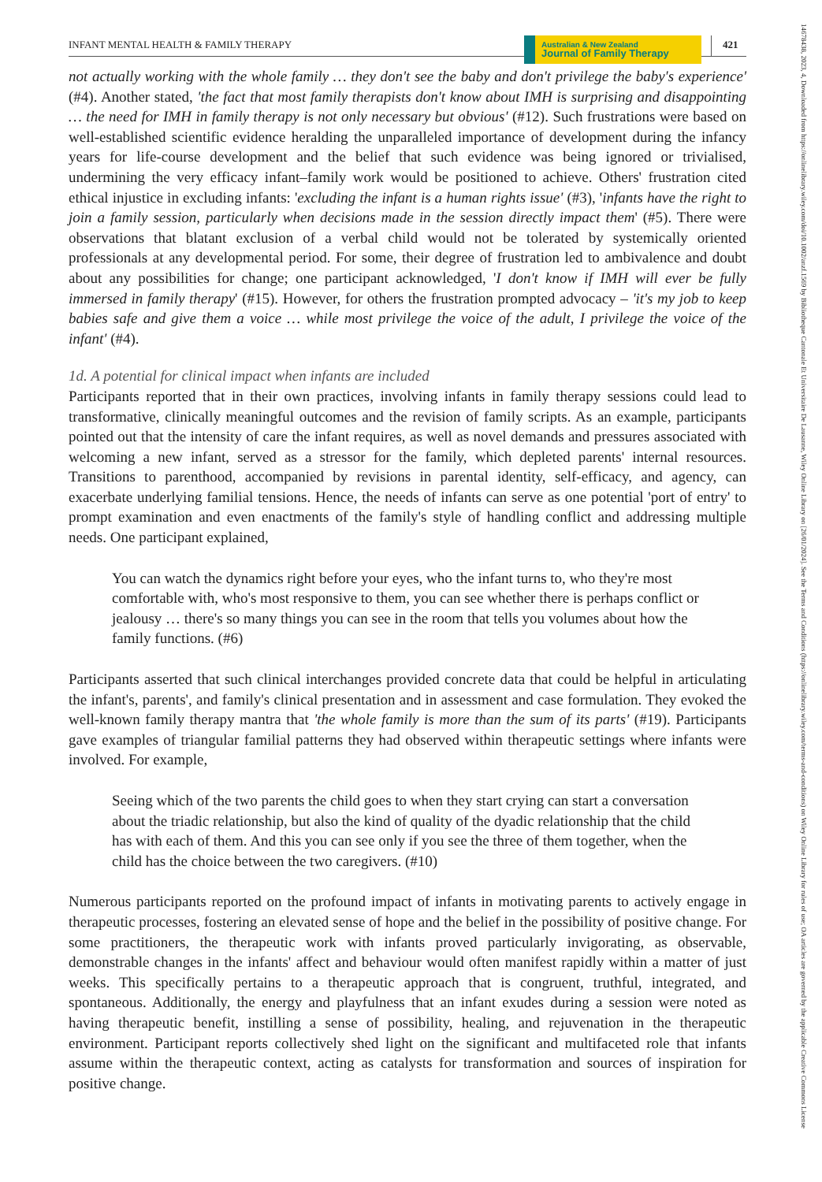14678438, 2023, 4, Downloaded from https://onlinelibrary.wiley.com/doi/10.1002/anzf.1569 by Bibliotheque Cantonale Et Universitaire De Lausanne, Wiley Online Library on [26/01/2024]. See the Terms and Conditions (https://onlinelibrary.wiley.com/terms-and-conditions) on Wiley Online Library for rules of use; OA articles are governed by the applicable Creative Commons License
INFANT MENTAL HEALTH & FAMILY THERAPY
Australian & New Zealand
Journal of Family Therapy
421
not actually working with the whole family … they don't see the baby and don't privilege the baby's experience' (#4). Another stated, 'the fact that most family therapists don't know about IMH is surprising and disappointing … the need for IMH in family therapy is not only necessary but obvious' (#12). Such frustrations were based on well-established scientific evidence heralding the unparalleled importance of development during the infancy years for life-course development and the belief that such evidence was being ignored or trivialised, undermining the very efficacy infant–family work would be positioned to achieve. Others' frustration cited ethical injustice in excluding infants: 'excluding the infant is a human rights issue' (#3), 'infants have the right to join a family session, particularly when decisions made in the session directly impact them' (#5). There were observations that blatant exclusion of a verbal child would not be tolerated by systemically oriented professionals at any developmental period. For some, their degree of frustration led to ambivalence and doubt about any possibilities for change; one participant acknowledged, 'I don't know if IMH will ever be fully immersed in family therapy' (#15). However, for others the frustration prompted advocacy – 'it's my job to keep babies safe and give them a voice … while most privilege the voice of the adult, I privilege the voice of the infant' (#4).
1d. A potential for clinical impact when infants are included
Participants reported that in their own practices, involving infants in family therapy sessions could lead to transformative, clinically meaningful outcomes and the revision of family scripts. As an example, participants pointed out that the intensity of care the infant requires, as well as novel demands and pressures associated with welcoming a new infant, served as a stressor for the family, which depleted parents' internal resources. Transitions to parenthood, accompanied by revisions in parental identity, self-efficacy, and agency, can exacerbate underlying familial tensions. Hence, the needs of infants can serve as one potential 'port of entry' to prompt examination and even enactments of the family's style of handling conflict and addressing multiple needs. One participant explained,
You can watch the dynamics right before your eyes, who the infant turns to, who they're most comfortable with, who's most responsive to them, you can see whether there is perhaps conflict or jealousy … there's so many things you can see in the room that tells you volumes about how the family functions. (#6)
Participants asserted that such clinical interchanges provided concrete data that could be helpful in articulating the infant's, parents', and family's clinical presentation and in assessment and case formulation. They evoked the well-known family therapy mantra that 'the whole family is more than the sum of its parts' (#19). Participants gave examples of triangular familial patterns they had observed within therapeutic settings where infants were involved. For example,
Seeing which of the two parents the child goes to when they start crying can start a conversation about the triadic relationship, but also the kind of quality of the dyadic relationship that the child has with each of them. And this you can see only if you see the three of them together, when the child has the choice between the two caregivers. (#10)
Numerous participants reported on the profound impact of infants in motivating parents to actively engage in therapeutic processes, fostering an elevated sense of hope and the belief in the possibility of positive change. For some practitioners, the therapeutic work with infants proved particularly invigorating, as observable, demonstrable changes in the infants' affect and behaviour would often manifest rapidly within a matter of just weeks. This specifically pertains to a therapeutic approach that is congruent, truthful, integrated, and spontaneous. Additionally, the energy and playfulness that an infant exudes during a session were noted as having therapeutic benefit, instilling a sense of possibility, healing, and rejuvenation in the therapeutic environment. Participant reports collectively shed light on the significant and multifaceted role that infants assume within the therapeutic context, acting as catalysts for transformation and sources of inspiration for positive change.